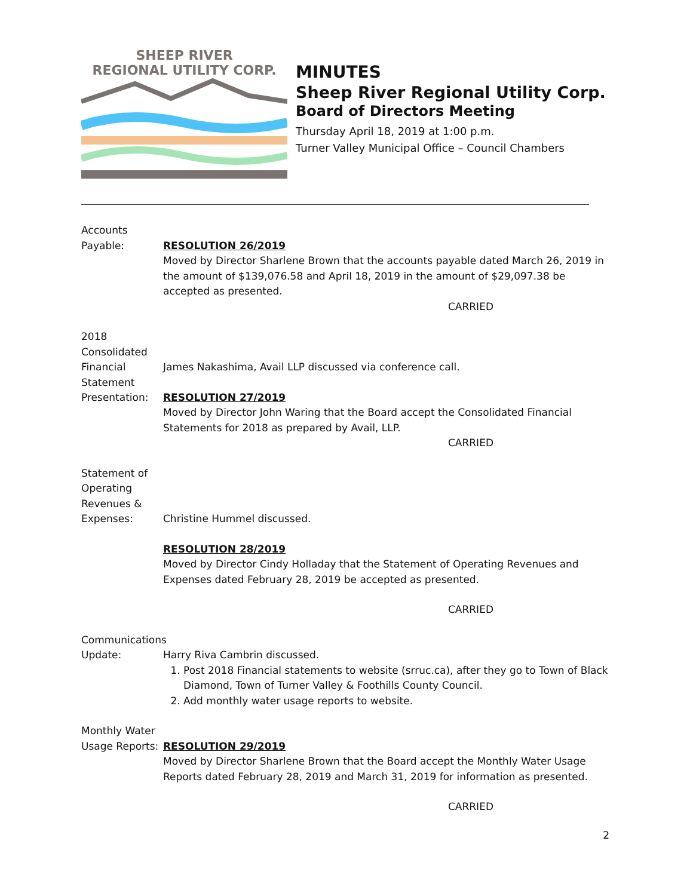SHEEP RIVER
REGIONAL UTILITY CORP.
MINUTES
Sheep River Regional Utility Corp.
Board of Directors Meeting
Thursday April 18, 2019 at 1:00 p.m.
Turner Valley Municipal Office – Council Chambers
Accounts
Payable:
RESOLUTION 26/2019
Moved by Director Sharlene Brown that the accounts payable dated March 26, 2019 in the amount of $139,076.58 and April 18, 2019 in the amount of $29,097.38 be accepted as presented.
CARRIED
2018 Consolidated Financial Statement Presentation:
James Nakashima, Avail LLP discussed via conference call.
RESOLUTION 27/2019
Moved by Director John Waring that the Board accept the Consolidated Financial Statements for 2018 as prepared by Avail, LLP.
CARRIED
Statement of Operating Revenues & Expenses:
Christine Hummel discussed.
RESOLUTION 28/2019
Moved by Director Cindy Holladay that the Statement of Operating Revenues and Expenses dated February 28, 2019 be accepted as presented.
CARRIED
Communications
Update:
Harry Riva Cambrin discussed.
1. Post 2018 Financial statements to website (srruc.ca), after they go to Town of Black Diamond, Town of Turner Valley & Foothills County Council.
2. Add monthly water usage reports to website.
Monthly Water
Usage Reports:
RESOLUTION 29/2019
Moved by Director Sharlene Brown that the Board accept the Monthly Water Usage Reports dated February 28, 2019 and March 31, 2019 for information as presented.
CARRIED
2